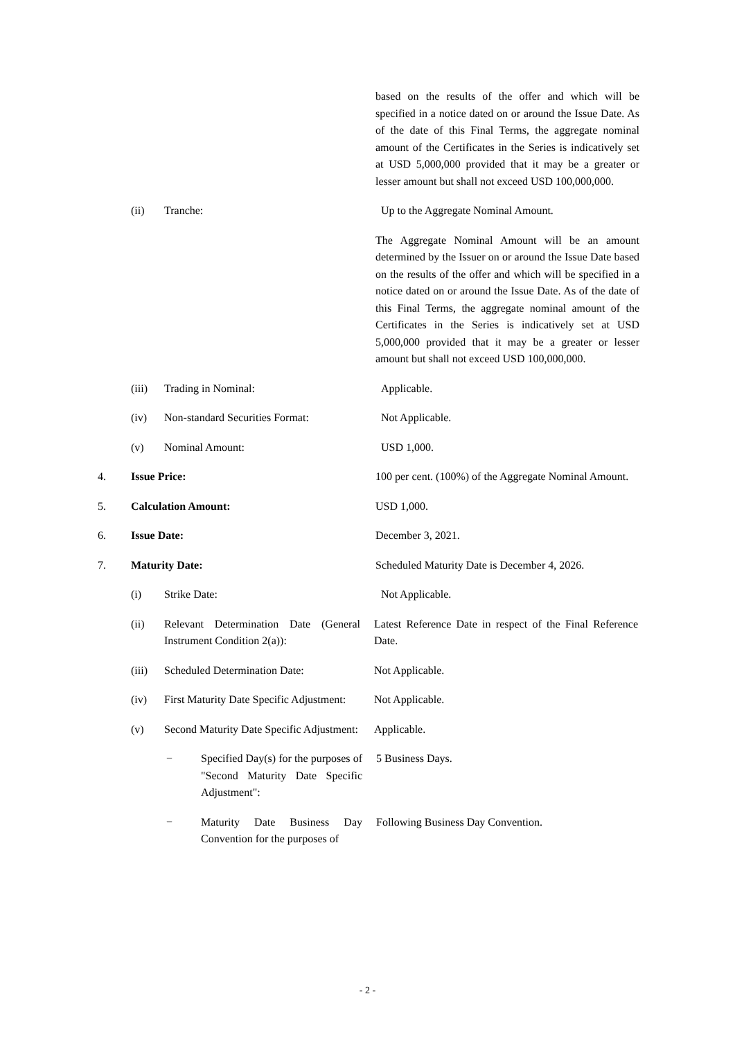based on the results of the offer and which will be specified in a notice dated on or around the Issue Date. As of the date of this Final Terms, the aggregate nominal amount of the Certificates in the Series is indicatively set at USD 5,000,000 provided that it may be a greater or lesser amount but shall not exceed USD 100,000,000.
(ii) Tranche: Up to the Aggregate Nominal Amount.
The Aggregate Nominal Amount will be an amount determined by the Issuer on or around the Issue Date based on the results of the offer and which will be specified in a notice dated on or around the Issue Date. As of the date of this Final Terms, the aggregate nominal amount of the Certificates in the Series is indicatively set at USD 5,000,000 provided that it may be a greater or lesser amount but shall not exceed USD 100,000,000.
(iii) Trading in Nominal: Applicable.
(iv) Non-standard Securities Format:
Not Applicable.
(v) Nominal Amount: USD 1,000.
4. Issue Price: 100 per cent. (100%) of the Aggregate Nominal Amount.
5. Calculation Amount: USD 1,000.
6. Issue Date: December 3, 2021.
7. Maturity Date: Scheduled Maturity Date is December 4, 2026.
(i) Strike Date: Not Applicable.
(ii) Relevant Determination Date (General Instrument Condition 2(a)):
Latest Reference Date in respect of the Final Reference Date.
(iii) Scheduled Determination Date: Not Applicable.
(iv) First Maturity Date Specific Adjustment:
Not Applicable.
(v) Second Maturity Date Specific Adjustment:
Applicable.
− Specified Day(s) for the purposes of "Second Maturity Date Specific Adjustment":
5 Business Days.
− Maturity Date Business Day Convention for the purposes of
Following Business Day Convention.
- 2 -